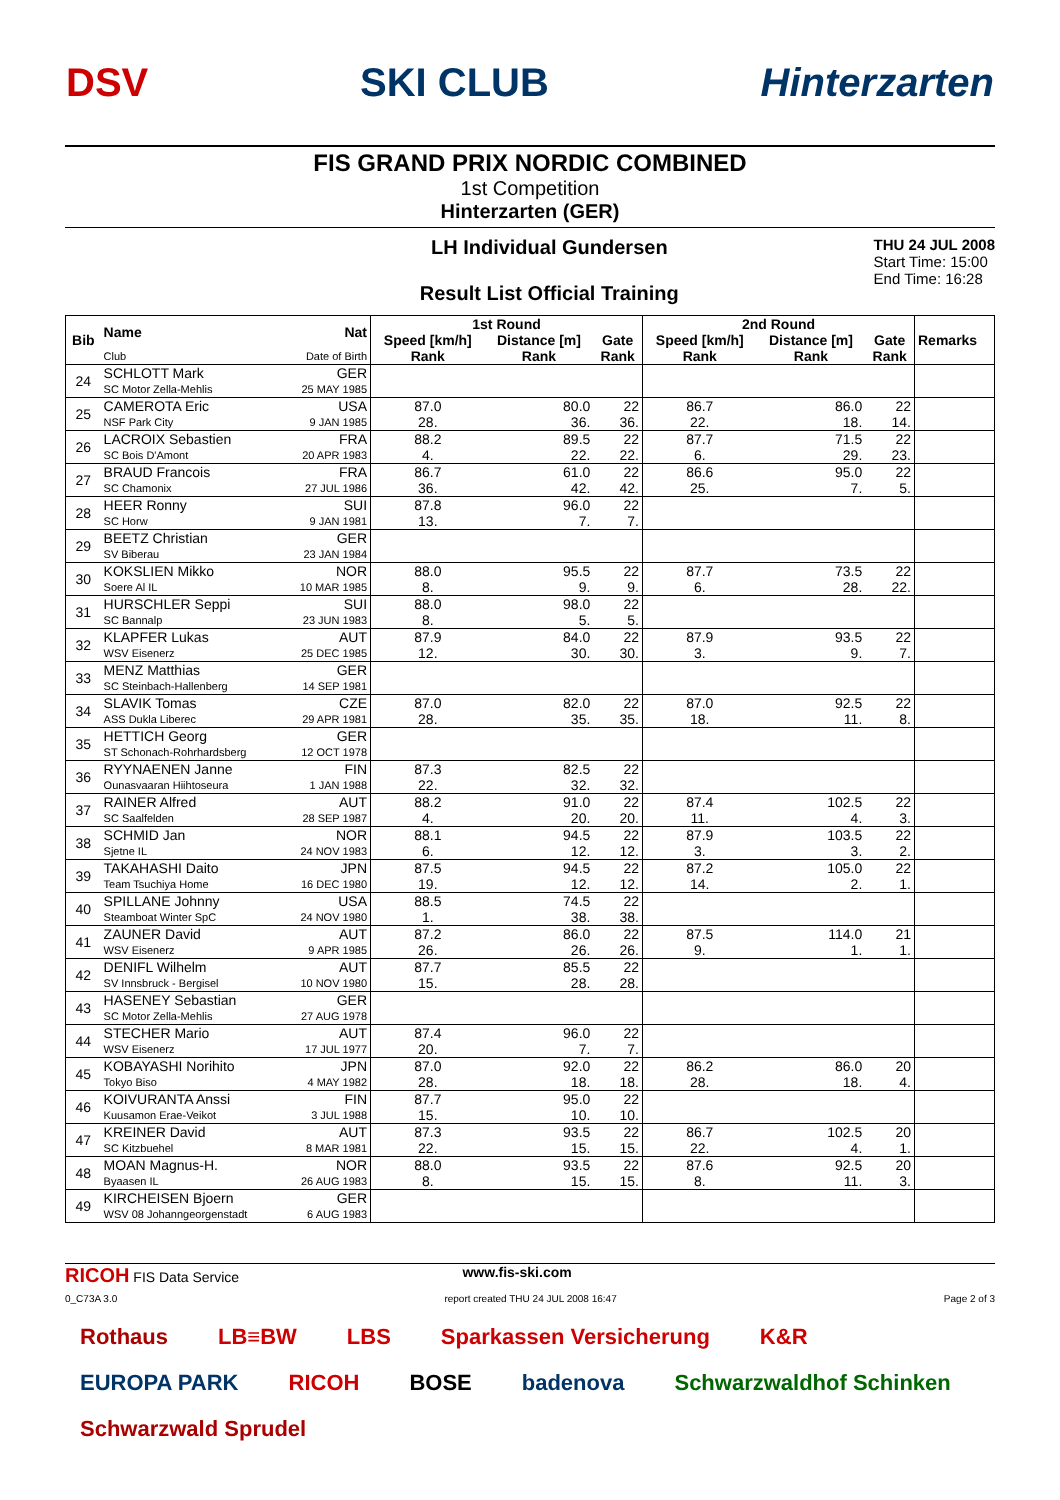DSV SKI CLUB Hinterzarten
FIS GRAND PRIX NORDIC COMBINED
1st Competition
Hinterzarten (GER)
LH Individual Gundersen
Result List Official Training
THU 24 JUL 2008
Start Time: 15:00
End Time: 16:28
| Bib | Name | Nat | 1st Round | | | 2nd Round | | | Remarks |
| --- | --- | --- | --- | --- | --- | --- | --- | --- | --- |
| | | | Speed [km/h] | Distance [m] | Gate | Speed [km/h] | Distance [m] | Gate | |
| | Club | Date of Birth | Rank | Rank | Rank | Rank | Rank | Rank | |
| 24 | SCHLOTT Mark | GER | | | | | | | |
| | SC Motor Zella-Mehlis | 25 MAY 1985 | | | | | | | |
| 25 | CAMEROTA Eric | USA | 87.0 | 80.0 | 22 | 86.7 | 86.0 | 22 | |
| | NSF Park City | 9 JAN 1985 | 28. | 36. | 36. | 22. | 18. | 14. | |
| 26 | LACROIX Sebastien | FRA | 88.2 | 89.5 | 22 | 87.7 | 71.5 | 22 | |
| | SC Bois D'Amont | 20 APR 1983 | 4. | 22. | 22. | 6. | 29. | 23. | |
| 27 | BRAUD Francois | FRA | 86.7 | 61.0 | 22 | 86.6 | 95.0 | 22 | |
| | SC Chamonix | 27 JUL 1986 | 36. | 42. | 42. | 25. | 7. | 5. | |
| 28 | HEER Ronny | SUI | 87.8 | 96.0 | 22 | | | | |
| | SC Horw | 9 JAN 1981 | 13. | 7. | 7. | | | | |
| 29 | BEETZ Christian | GER | | | | | | | |
| | SV Biberau | 23 JAN 1984 | | | | | | | |
| 30 | KOKSLIEN Mikko | NOR | 88.0 | 95.5 | 22 | 87.7 | 73.5 | 22 | |
| | Soere Al IL | 10 MAR 1985 | 8. | 9. | 9. | 6. | 28. | 22. | |
| 31 | HURSCHLER Seppi | SUI | 88.0 | 98.0 | 22 | | | | |
| | SC Bannalp | 23 JUN 1983 | 8. | 5. | 5. | | | | |
| 32 | KLAPFER Lukas | AUT | 87.9 | 84.0 | 22 | 87.9 | 93.5 | 22 | |
| | WSV Eisenerz | 25 DEC 1985 | 12. | 30. | 30. | 3. | 9. | 7. | |
| 33 | MENZ Matthias | GER | | | | | | | |
| | SC Steinbach-Hallenberg | 14 SEP 1981 | | | | | | | |
| 34 | SLAVIK Tomas | CZE | 87.0 | 82.0 | 22 | 87.0 | 92.5 | 22 | |
| | ASS Dukla Liberec | 29 APR 1981 | 28. | 35. | 35. | 18. | 11. | 8. | |
| 35 | HETTICH Georg | GER | | | | | | | |
| | ST Schonach-Rohrhardsberg | 12 OCT 1978 | | | | | | | |
| 36 | RYYNAENEN Janne | FIN | 87.3 | 82.5 | 22 | | | | |
| | Ounasvaaran Hiihtoseura | 1 JAN 1988 | 22. | 32. | 32. | | | | |
| 37 | RAINER Alfred | AUT | 88.2 | 91.0 | 22 | 87.4 | 102.5 | 22 | |
| | SC Saalfelden | 28 SEP 1987 | 4. | 20. | 20. | 11. | 4. | 3. | |
| 38 | SCHMID Jan | NOR | 88.1 | 94.5 | 22 | 87.9 | 103.5 | 22 | |
| | Sjetne IL | 24 NOV 1983 | 6. | 12. | 12. | 3. | 3. | 2. | |
| 39 | TAKAHASHI Daito | JPN | 87.5 | 94.5 | 22 | 87.2 | 105.0 | 22 | |
| | Team Tsuchiya Home | 16 DEC 1980 | 19. | 12. | 12. | 14. | 2. | 1. | |
| 40 | SPILLANE Johnny | USA | 88.5 | 74.5 | 22 | | | | |
| | Steamboat Winter SpC | 24 NOV 1980 | 1. | 38. | 38. | | | | |
| 41 | ZAUNER David | AUT | 87.2 | 86.0 | 22 | 87.5 | 114.0 | 21 | |
| | WSV Eisenerz | 9 APR 1985 | 26. | 26. | 26. | 9. | 1. | 1. | |
| 42 | DENIFL Wilhelm | AUT | 87.7 | 85.5 | 22 | | | | |
| | SV Innsbruck - Bergisel | 10 NOV 1980 | 15. | 28. | 28. | | | | |
| 43 | HASENEY Sebastian | GER | | | | | | | |
| | SC Motor Zella-Mehlis | 27 AUG 1978 | | | | | | | |
| 44 | STECHER Mario | AUT | 87.4 | 96.0 | 22 | | | | |
| | WSV Eisenerz | 17 JUL 1977 | 20. | 7. | 7. | | | | |
| 45 | KOBAYASHI Norihito | JPN | 87.0 | 92.0 | 22 | 86.2 | 86.0 | 20 | |
| | Tokyo Biso | 4 MAY 1982 | 28. | 18. | 18. | 28. | 18. | 4. | |
| 46 | KOIVURANTA Anssi | FIN | 87.7 | 95.0 | 22 | | | | |
| | Kuusamon Erae-Veikot | 3 JUL 1988 | 15. | 10. | 10. | | | | |
| 47 | KREINER David | AUT | 87.3 | 93.5 | 22 | 86.7 | 102.5 | 20 | |
| | SC Kitzbuehel | 8 MAR 1981 | 22. | 15. | 15. | 22. | 4. | 1. | |
| 48 | MOAN Magnus-H. | NOR | 88.0 | 93.5 | 22 | 87.6 | 92.5 | 20 | |
| | Byaasen IL | 26 AUG 1983 | 8. | 15. | 15. | 8. | 11. | 3. | |
| 49 | KIRCHEISEN Bjoern | GER | | | | | | | |
| | WSV 08 Johanngeorgenstadt | 6 AUG 1983 | | | | | | | |
RICOH FIS Data Service www.fis-ski.com
0_C73A 3.0 report created THU 24 JUL 2008 16:47 Page 2 of 3
Rothaus LB≡BW LBS Sparkassen Versicherung K&R EUROPA PARK RICOH BOSE badenova Schwarzwaldhof Schinken Schwarzwald Sprudel